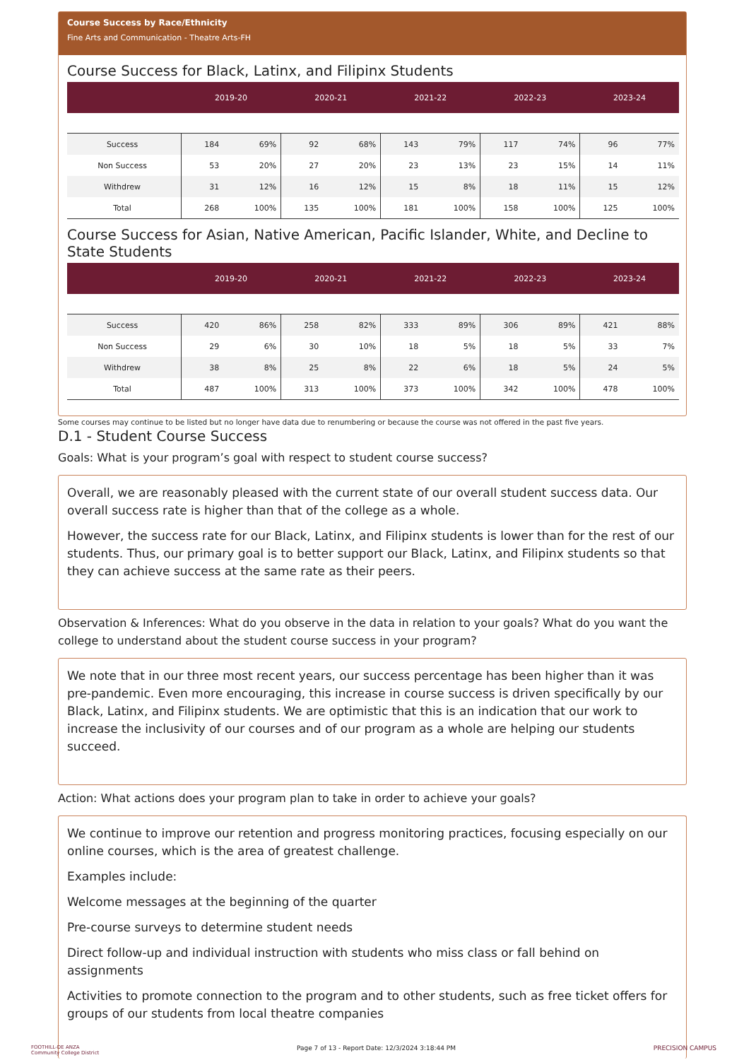Course Success by Race/Ethnicity
Fine Arts and Communication - Theatre Arts-FH
Course Success for Black, Latinx, and Filipinx Students
| | 2019-20 | | 2020-21 | | 2021-22 | | 2022-23 | | 2023-24 | |
| --- | --- | --- | --- | --- | --- | --- | --- | --- | --- | --- |
| Success | 184 | 69% | 92 | 68% | 143 | 79% | 117 | 74% | 96 | 77% |
| Non Success | 53 | 20% | 27 | 20% | 23 | 13% | 23 | 15% | 14 | 11% |
| Withdrew | 31 | 12% | 16 | 12% | 15 | 8% | 18 | 11% | 15 | 12% |
| Total | 268 | 100% | 135 | 100% | 181 | 100% | 158 | 100% | 125 | 100% |
Course Success for Asian, Native American, Pacific Islander, White, and Decline to State Students
| | 2019-20 | | 2020-21 | | 2021-22 | | 2022-23 | | 2023-24 | |
| --- | --- | --- | --- | --- | --- | --- | --- | --- | --- | --- |
| Success | 420 | 86% | 258 | 82% | 333 | 89% | 306 | 89% | 421 | 88% |
| Non Success | 29 | 6% | 30 | 10% | 18 | 5% | 18 | 5% | 33 | 7% |
| Withdrew | 38 | 8% | 25 | 8% | 22 | 6% | 18 | 5% | 24 | 5% |
| Total | 487 | 100% | 313 | 100% | 373 | 100% | 342 | 100% | 478 | 100% |
Some courses may continue to be listed but no longer have data due to renumbering or because the course was not offered in the past five years.
D.1 - Student Course Success
Goals: What is your program’s goal with respect to student course success?
Overall, we are reasonably pleased with the current state of our overall student success data. Our overall success rate is higher than that of the college as a whole.
However, the success rate for our Black, Latinx, and Filipinx students is lower than for the rest of our students. Thus, our primary goal is to better support our Black, Latinx, and Filipinx students so that they can achieve success at the same rate as their peers.
Observation & Inferences: What do you observe in the data in relation to your goals? What do you want the college to understand about the student course success in your program?
We note that in our three most recent years, our success percentage has been higher than it was pre-pandemic. Even more encouraging, this increase in course success is driven specifically by our Black, Latinx, and Filipinx students. We are optimistic that this is an indication that our work to increase the inclusivity of our courses and of our program as a whole are helping our students succeed.
Action: What actions does your program plan to take in order to achieve your goals?
We continue to improve our retention and progress monitoring practices, focusing especially on our online courses, which is the area of greatest challenge.
Examples include:
Welcome messages at the beginning of the quarter
Pre-course surveys to determine student needs
Direct follow-up and individual instruction with students who miss class or fall behind on assignments
Activities to promote connection to the program and to other students, such as free ticket offers for groups of our students from local theatre companies
FOOTHILL-DE ANZA
Community College District Page 7 of 13 - Report Date: 12/3/2024 3:18:44 PM PRECISION CAMPUS